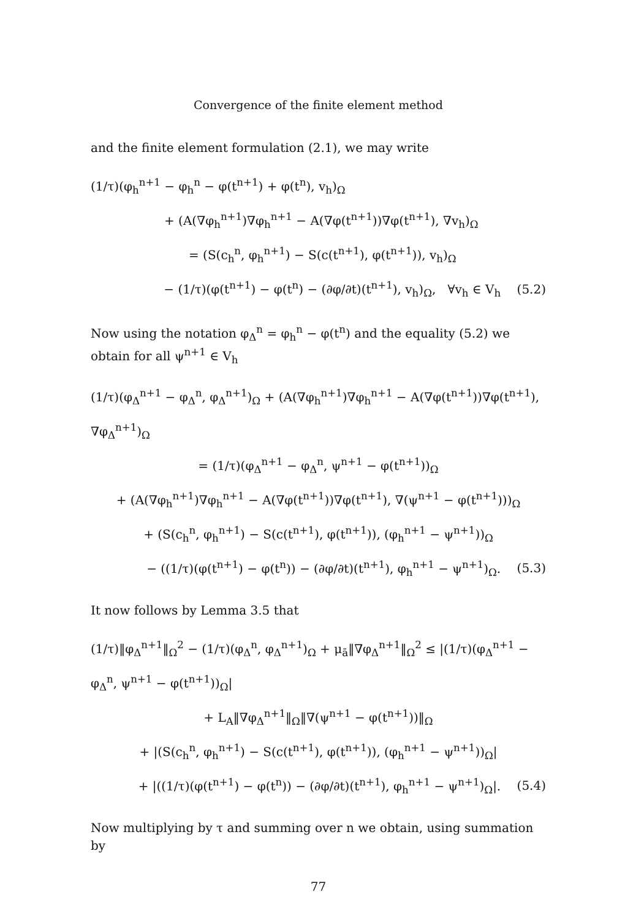Convergence of the finite element method
and the finite element formulation (2.1), we may write
(1/τ)(φ<sub>h</sub><sup>n+1</sup> − φ<sub>h</sub><sup>n</sup> − φ(t<sup>n+1</sup>) + φ(t<sup>n</sup>), v<sub>h</sub>)<sub>Ω</sub>
+ (A(∇φ<sub>h</sub><sup>n+1</sup>)∇φ<sub>h</sub><sup>n+1</sup> − A(∇φ(t<sup>n+1</sup>))∇φ(t<sup>n+1</sup>), ∇v<sub>h</sub>)<sub>Ω</sub>
= (S(c<sub>h</sub><sup>n</sup>, φ<sub>h</sub><sup>n+1</sup>) − S(c(t<sup>n+1</sup>), φ(t<sup>n+1</sup>)), v<sub>h</sub>)<sub>Ω</sub>
− (1/τ)(φ(t<sup>n+1</sup>) − φ(t<sup>n</sup>) − (∂φ/∂t)(t<sup>n+1</sup>), v<sub>h</sub>)<sub>Ω</sub>, ∀v<sub>h</sub> ∈ V<sub>h</sub> (5.2)
Now using the notation φ<sub>Δ</sub><sup>n</sup> = φ<sub>h</sub><sup>n</sup> − φ(t<sup>n</sup>) and the equality (5.2) we obtain for all ψ<sup>n+1</sup> ∈ V<sub>h</sub>
(1/τ)(φ<sub>Δ</sub><sup>n+1</sup> − φ<sub>Δ</sub><sup>n</sup>, φ<sub>Δ</sub><sup>n+1</sup>)<sub>Ω</sub> + (A(∇φ<sub>h</sub><sup>n+1</sup>)∇φ<sub>h</sub><sup>n+1</sup> − A(∇φ(t<sup>n+1</sup>))∇φ(t<sup>n+1</sup>), ∇φ<sub>Δ</sub><sup>n+1</sup>)<sub>Ω</sub>
= (1/τ)(φ<sub>Δ</sub><sup>n+1</sup> − φ<sub>Δ</sub><sup>n</sup>, ψ<sup>n+1</sup> − φ(t<sup>n+1</sup>))<sub>Ω</sub>
+ (A(∇φ<sub>h</sub><sup>n+1</sup>)∇φ<sub>h</sub><sup>n+1</sup> − A(∇φ(t<sup>n+1</sup>))∇φ(t<sup>n+1</sup>), ∇(ψ<sup>n+1</sup> − φ(t<sup>n+1</sup>)))<sub>Ω</sub>
+ (S(c<sub>h</sub><sup>n</sup>, φ<sub>h</sub><sup>n+1</sup>) − S(c(t<sup>n+1</sup>), φ(t<sup>n+1</sup>)), (φ<sub>h</sub><sup>n+1</sup> − ψ<sup>n+1</sup>))<sub>Ω</sub>
− ((1/τ)(φ(t<sup>n+1</sup>) − φ(t<sup>n</sup>)) − (∂φ/∂t)(t<sup>n+1</sup>), φ<sub>h</sub><sup>n+1</sup> − ψ<sup>n+1</sup>)<sub>Ω</sub>. (5.3)
It now follows by Lemma 3.5 that
(1/τ)‖φ<sub>Δ</sub><sup>n+1</sup>‖<sub>Ω</sub><sup>2</sup> − (1/τ)(φ<sub>Δ</sub><sup>n</sup>, φ<sub>Δ</sub><sup>n+1</sup>)<sub>Ω</sub> + μ<sub>ā</sub>‖∇φ<sub>Δ</sub><sup>n+1</sup>‖<sub>Ω</sub><sup>2</sup> ≤ |(1/τ)(φ<sub>Δ</sub><sup>n+1</sup> − φ<sub>Δ</sub><sup>n</sup>, ψ<sup>n+1</sup> − φ(t<sup>n+1</sup>))<sub>Ω</sub>|
+ L<sub>A</sub>‖∇φ<sub>Δ</sub><sup>n+1</sup>‖<sub>Ω</sub>‖∇(ψ<sup>n+1</sup> − φ(t<sup>n+1</sup>))‖<sub>Ω</sub>
+ |(S(c<sub>h</sub><sup>n</sup>, φ<sub>h</sub><sup>n+1</sup>) − S(c(t<sup>n+1</sup>), φ(t<sup>n+1</sup>)), (φ<sub>h</sub><sup>n+1</sup> − ψ<sup>n+1</sup>))<sub>Ω</sub>|
+ |((1/τ)(φ(t<sup>n+1</sup>) − φ(t<sup>n</sup>)) − (∂φ/∂t)(t<sup>n+1</sup>), φ<sub>h</sub><sup>n+1</sup> − ψ<sup>n+1</sup>)<sub>Ω</sub>|. (5.4)
Now multiplying by τ and summing over n we obtain, using summation by
77